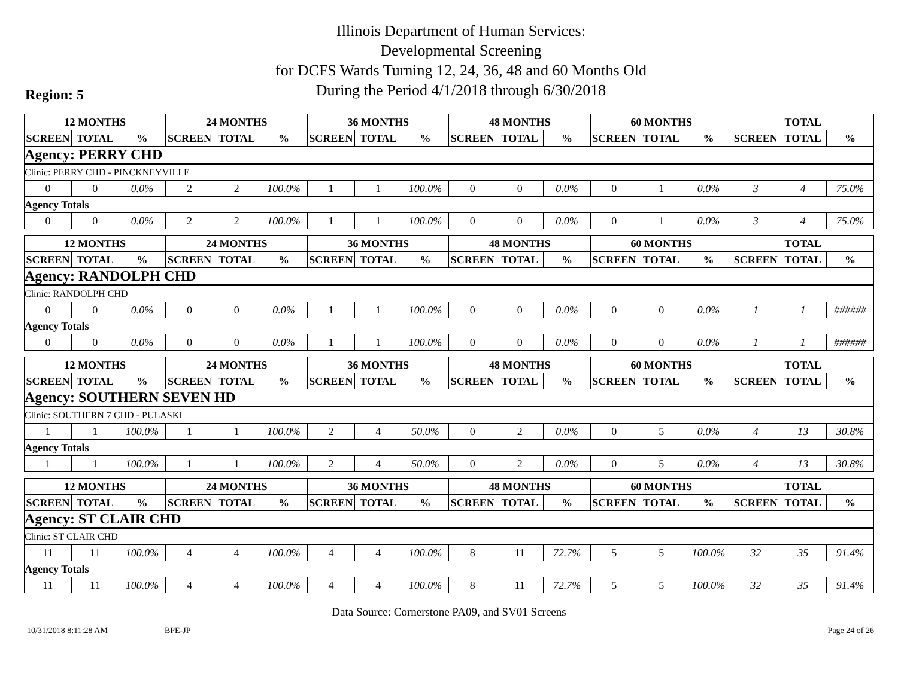Illinois Department of Human Services:
Developmental Screening
for DCFS Wards Turning 12, 24, 36, 48 and 60 Months Old
During the Period 4/1/2018 through 6/30/2018
Region: 5
| 12 MONTHS | | | 24 MONTHS | | | 36 MONTHS | | | 48 MONTHS | | | 60 MONTHS | | | TOTAL | | |
| --- | --- | --- | --- | --- | --- | --- | --- | --- | --- | --- | --- | --- | --- | --- | --- | --- | --- |
| SCREEN | TOTAL | % | SCREEN | TOTAL | % | SCREEN | TOTAL | % | SCREEN | TOTAL | % | SCREEN | TOTAL | % | SCREEN | TOTAL | % |
| Agency: PERRY CHD | | | | | | | | | | | | | | | | | |
| Clinic: PERRY CHD - PINCKNEYVILLE | | | | | | | | | | | | | | | | | |
| 0 | 0 | 0.0% | 2 | 2 | 100.0% | 1 | 1 | 100.0% | 0 | 0 | 0.0% | 0 | 1 | 0.0% | 3 | 4 | 75.0% |
| Agency Totals | | | | | | | | | | | | | | | | | |
| 0 | 0 | 0.0% | 2 | 2 | 100.0% | 1 | 1 | 100.0% | 0 | 0 | 0.0% | 0 | 1 | 0.0% | 3 | 4 | 75.0% |
| 12 MONTHS | | | 24 MONTHS | | | 36 MONTHS | | | 48 MONTHS | | | 60 MONTHS | | | TOTAL | | |
| --- | --- | --- | --- | --- | --- | --- | --- | --- | --- | --- | --- | --- | --- | --- | --- | --- | --- |
| SCREEN | TOTAL | % | SCREEN | TOTAL | % | SCREEN | TOTAL | % | SCREEN | TOTAL | % | SCREEN | TOTAL | % | SCREEN | TOTAL | % |
| Agency: RANDOLPH CHD | | | | | | | | | | | | | | | | | |
| Clinic: RANDOLPH CHD | | | | | | | | | | | | | | | | | |
| 0 | 0 | 0.0% | 0 | 0 | 0.0% | 1 | 1 | 100.0% | 0 | 0 | 0.0% | 0 | 0 | 0.0% | 1 | 1 | ###### |
| Agency Totals | | | | | | | | | | | | | | | | | |
| 0 | 0 | 0.0% | 0 | 0 | 0.0% | 1 | 1 | 100.0% | 0 | 0 | 0.0% | 0 | 0 | 0.0% | 1 | 1 | ###### |
| 12 MONTHS | | | 24 MONTHS | | | 36 MONTHS | | | 48 MONTHS | | | 60 MONTHS | | | TOTAL | | |
| --- | --- | --- | --- | --- | --- | --- | --- | --- | --- | --- | --- | --- | --- | --- | --- | --- | --- |
| SCREEN | TOTAL | % | SCREEN | TOTAL | % | SCREEN | TOTAL | % | SCREEN | TOTAL | % | SCREEN | TOTAL | % | SCREEN | TOTAL | % |
| Agency: SOUTHERN SEVEN HD | | | | | | | | | | | | | | | | | |
| Clinic: SOUTHERN 7 CHD - PULASKI | | | | | | | | | | | | | | | | | |
| 1 | 1 | 100.0% | 1 | 1 | 100.0% | 2 | 4 | 50.0% | 0 | 2 | 0.0% | 0 | 5 | 0.0% | 4 | 13 | 30.8% |
| Agency Totals | | | | | | | | | | | | | | | | | |
| 1 | 1 | 100.0% | 1 | 1 | 100.0% | 2 | 4 | 50.0% | 0 | 2 | 0.0% | 0 | 5 | 0.0% | 4 | 13 | 30.8% |
| 12 MONTHS | | | 24 MONTHS | | | 36 MONTHS | | | 48 MONTHS | | | 60 MONTHS | | | TOTAL | | |
| --- | --- | --- | --- | --- | --- | --- | --- | --- | --- | --- | --- | --- | --- | --- | --- | --- | --- |
| SCREEN | TOTAL | % | SCREEN | TOTAL | % | SCREEN | TOTAL | % | SCREEN | TOTAL | % | SCREEN | TOTAL | % | SCREEN | TOTAL | % |
| Agency: ST CLAIR CHD | | | | | | | | | | | | | | | | | |
| Clinic: ST CLAIR CHD | | | | | | | | | | | | | | | | | |
| 11 | 11 | 100.0% | 4 | 4 | 100.0% | 4 | 4 | 100.0% | 8 | 11 | 72.7% | 5 | 5 | 100.0% | 32 | 35 | 91.4% |
| Agency Totals | | | | | | | | | | | | | | | | | |
| 11 | 11 | 100.0% | 4 | 4 | 100.0% | 4 | 4 | 100.0% | 8 | 11 | 72.7% | 5 | 5 | 100.0% | 32 | 35 | 91.4% |
Data Source: Cornerstone PA09, and SV01 Screens
10/31/2018 8:11:28 AM BPE-JP Page 24 of 26